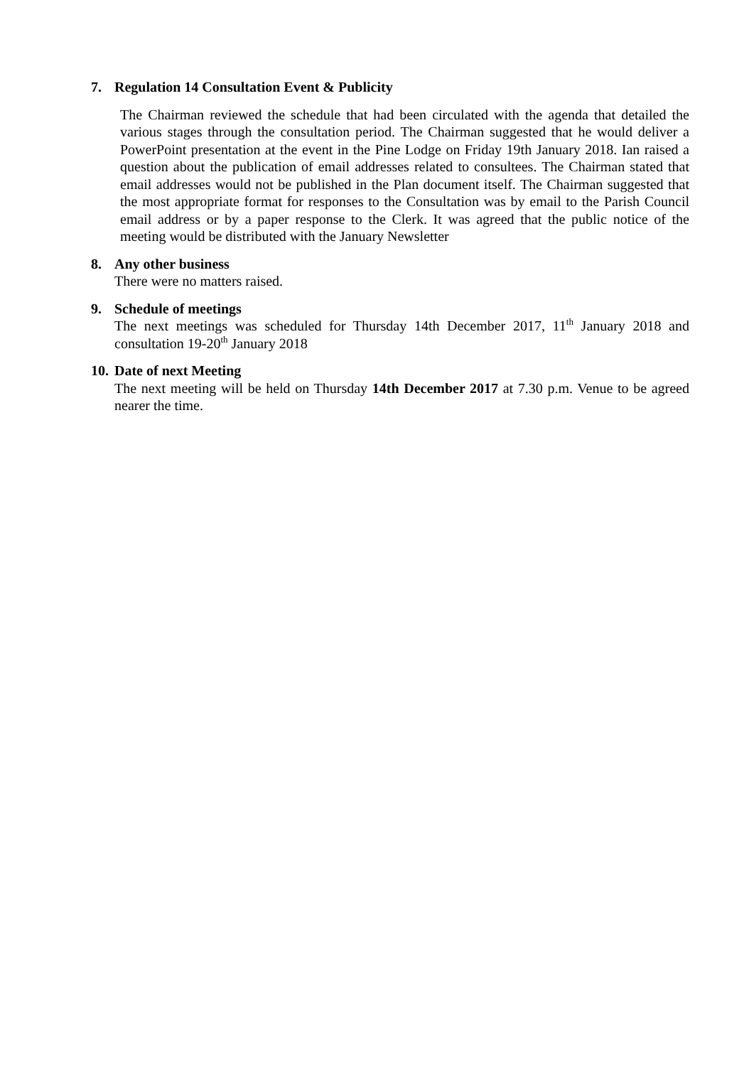7. Regulation 14 Consultation Event & Publicity
The Chairman reviewed the schedule that had been circulated with the agenda that detailed the various stages through the consultation period. The Chairman suggested that he would deliver a PowerPoint presentation at the event in the Pine Lodge on Friday 19th January 2018. Ian raised a question about the publication of email addresses related to consultees. The Chairman stated that email addresses would not be published in the Plan document itself. The Chairman suggested that the most appropriate format for responses to the Consultation was by email to the Parish Council email address or by a paper response to the Clerk. It was agreed that the public notice of the meeting would be distributed with the January Newsletter
8. Any other business
There were no matters raised.
9. Schedule of meetings
The next meetings was scheduled for Thursday 14th December 2017, 11<sup>th</sup> January 2018 and consultation 19-20<sup>th</sup> January 2018
10. Date of next Meeting
The next meeting will be held on Thursday 14th December 2017 at 7.30 p.m. Venue to be agreed nearer the time.